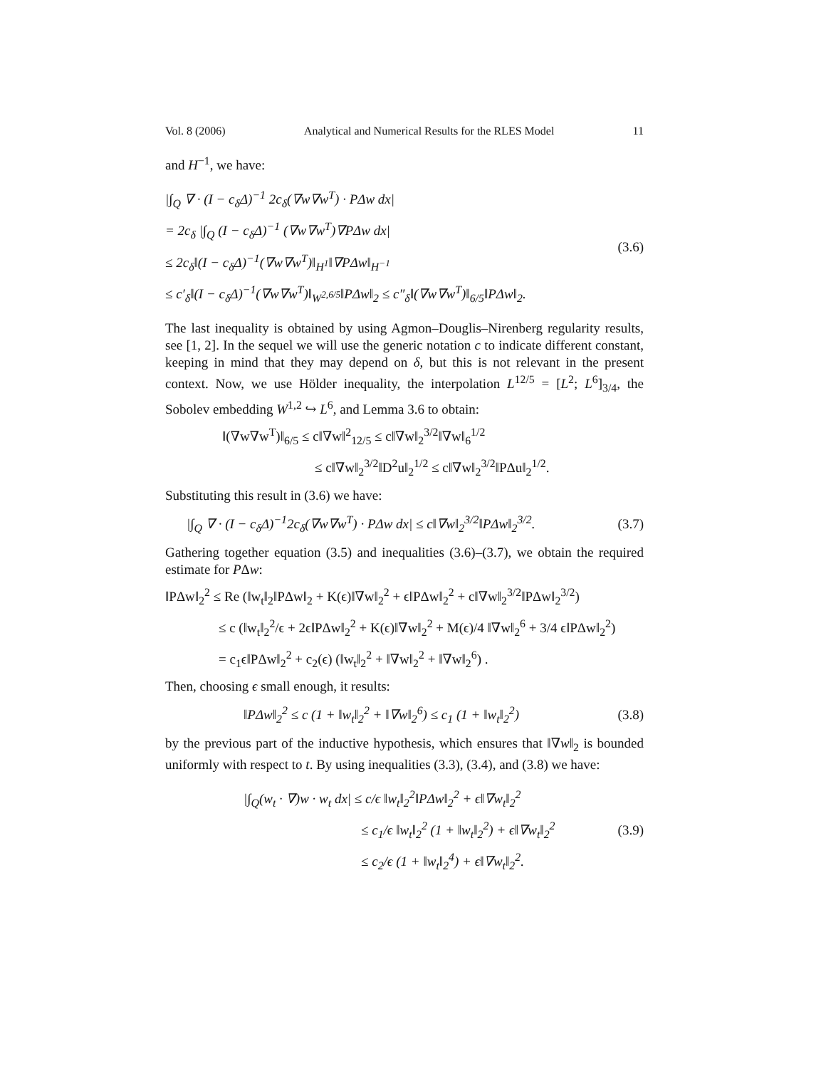Vol. 8 (2006) Analytical and Numerical Results for the RLES Model 11
and H<sup>−1</sup>, we have:
|∫<sub>Q</sub> ∇ · (I − c<sub>δ</sub>Δ)<sup>−1</sup> 2c<sub>δ</sub>(∇w∇w<sup>T</sup>) · PΔw dx|
= 2c<sub>δ</sub> |∫<sub>Q</sub> (I − c<sub>δ</sub>Δ)<sup>−1</sup> (∇w∇w<sup>T</sup>)∇PΔw dx|
≤ 2c<sub>δ</sub>‖(I − c<sub>δ</sub>Δ)<sup>−1</sup>(∇w∇w<sup>T</sup>)‖<sub>H<sup>1</sup></sub>‖∇PΔw‖<sub>H<sup>−1</sup></sub>
≤ c′<sub>δ</sub>‖(I − c<sub>δ</sub>Δ)<sup>−1</sup>(∇w∇w<sup>T</sup>)‖<sub>W<sup>2,6/5</sup></sub>‖PΔw‖<sub>2</sub> ≤ c″<sub>δ</sub>‖(∇w∇w<sup>T</sup>)‖<sub>6/5</sub>‖PΔw‖<sub>2</sub>.
(3.6)
The last inequality is obtained by using Agmon–Douglis–Nirenberg regularity results, see [1, 2]. In the sequel we will use the generic notation c to indicate different constant, keeping in mind that they may depend on δ, but this is not relevant in the present context. Now, we use Hölder inequality, the interpolation L<sup>12/5</sup> = [L<sup>2</sup>; L<sup>6</sup>]<sub>3/4</sub>, the Sobolev embedding W<sup>1,2</sup> ↪ L<sup>6</sup>, and Lemma 3.6 to obtain:
‖(∇w∇w<sup>T</sup>)‖<sub>6/5</sub> ≤ c‖∇w‖<sup>2</sup><sub>12/5</sub> ≤ c‖∇w‖<sub>2</sub><sup>3/2</sup>‖∇w‖<sub>6</sub><sup>1/2</sup>
≤ c‖∇w‖<sub>2</sub><sup>3/2</sup>‖D<sup>2</sup>u‖<sub>2</sub><sup>1/2</sup> ≤ c‖∇w‖<sub>2</sub><sup>3/2</sup>‖PΔu‖<sub>2</sub><sup>1/2</sup>.
Substituting this result in (3.6) we have:
|∫<sub>Q</sub> ∇ · (I − c<sub>δ</sub>Δ)<sup>−1</sup>2c<sub>δ</sub>(∇w∇w<sup>T</sup>) · PΔw dx| ≤ c‖∇w‖<sub>2</sub><sup>3/2</sup>‖PΔw‖<sub>2</sub><sup>3/2</sup>. (3.7)
Gathering together equation (3.5) and inequalities (3.6)–(3.7), we obtain the required estimate for PΔw:
‖PΔw‖<sub>2</sub><sup>2</sup> ≤ Re (‖w<sub>t</sub>‖<sub>2</sub>‖PΔw‖<sub>2</sub> + K(ϵ)‖∇w‖<sub>2</sub><sup>2</sup> + ϵ‖PΔw‖<sub>2</sub><sup>2</sup> + c‖∇w‖<sub>2</sub><sup>3/2</sup>‖PΔw‖<sub>2</sub><sup>3/2</sup>)
≤ c (‖w<sub>t</sub>‖<sub>2</sub><sup>2</sup>/ϵ + 2ϵ‖PΔw‖<sub>2</sub><sup>2</sup> + K(ϵ)‖∇w‖<sub>2</sub><sup>2</sup> + M(ϵ)/4 ‖∇w‖<sub>2</sub><sup>6</sup> + 3/4 ϵ‖PΔw‖<sub>2</sub><sup>2</sup>)
= c<sub>1</sub>ϵ‖PΔw‖<sub>2</sub><sup>2</sup> + c<sub>2</sub>(ϵ) (‖w<sub>t</sub>‖<sub>2</sub><sup>2</sup> + ‖∇w‖<sub>2</sub><sup>2</sup> + ‖∇w‖<sub>2</sub><sup>6</sup>) .
Then, choosing ϵ small enough, it results:
‖PΔw‖<sub>2</sub><sup>2</sup> ≤ c (1 + ‖w<sub>t</sub>‖<sub>2</sub><sup>2</sup> + ‖∇w‖<sub>2</sub><sup>6</sup>) ≤ c<sub>1</sub> (1 + ‖w<sub>t</sub>‖<sub>2</sub><sup>2</sup>) (3.8)
by the previous part of the inductive hypothesis, which ensures that ‖∇w‖<sub>2</sub> is bounded uniformly with respect to t. By using inequalities (3.3), (3.4), and (3.8) we have:
|∫<sub>Q</sub>(w<sub>t</sub> · ∇)w · w<sub>t</sub> dx| ≤ c/ϵ ‖w<sub>t</sub>‖<sub>2</sub><sup>2</sup>‖PΔw‖<sub>2</sub><sup>2</sup> + ϵ‖∇w<sub>t</sub>‖<sub>2</sub><sup>2</sup>
≤ c<sub>1</sub>/ϵ ‖w<sub>t</sub>‖<sub>2</sub><sup>2</sup> (1 + ‖w<sub>t</sub>‖<sub>2</sub><sup>2</sup>) + ϵ‖∇w<sub>t</sub>‖<sub>2</sub><sup>2</sup>
≤ c<sub>2</sub>/ϵ (1 + ‖w<sub>t</sub>‖<sub>2</sub><sup>4</sup>) + ϵ‖∇w<sub>t</sub>‖<sub>2</sub><sup>2</sup>.
(3.9)